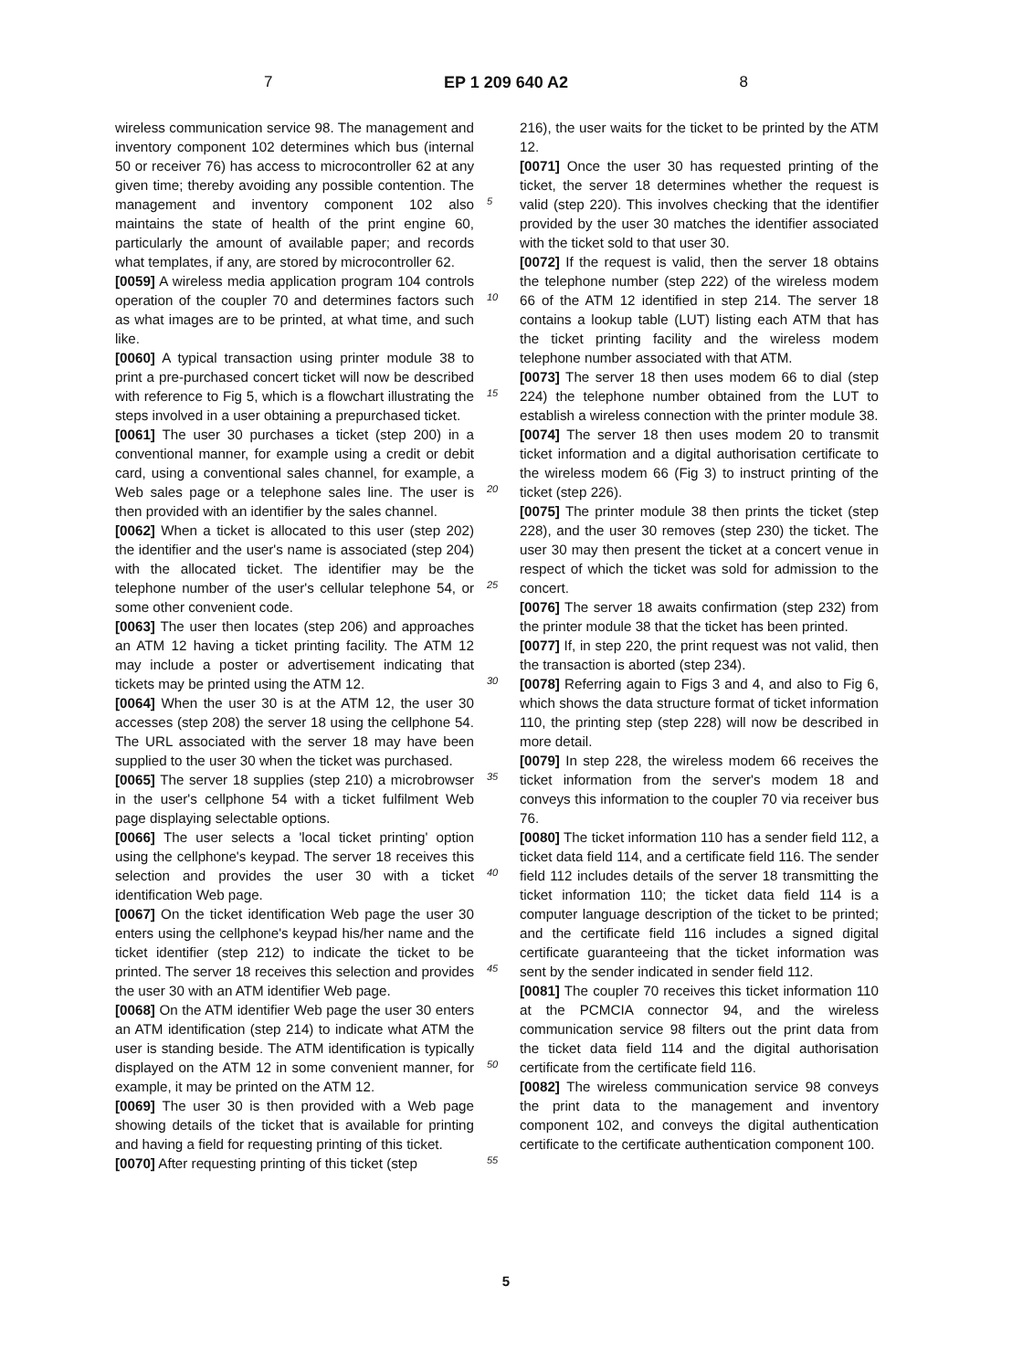7 EP 1 209 640 A2 8
wireless communication service 98. The management and inventory component 102 determines which bus (internal 50 or receiver 76) has access to microcontroller 62 at any given time; thereby avoiding any possible contention. The management and inventory component 102 also maintains the state of health of the print engine 60, particularly the amount of available paper; and records what templates, if any, are stored by microcontroller 62.
[0059] A wireless media application program 104 controls operation of the coupler 70 and determines factors such as what images are to be printed, at what time, and such like.
[0060] A typical transaction using printer module 38 to print a pre-purchased concert ticket will now be described with reference to Fig 5, which is a flowchart illustrating the steps involved in a user obtaining a prepurchased ticket.
[0061] The user 30 purchases a ticket (step 200) in a conventional manner, for example using a credit or debit card, using a conventional sales channel, for example, a Web sales page or a telephone sales line. The user is then provided with an identifier by the sales channel.
[0062] When a ticket is allocated to this user (step 202) the identifier and the user's name is associated (step 204) with the allocated ticket. The identifier may be the telephone number of the user's cellular telephone 54, or some other convenient code.
[0063] The user then locates (step 206) and approaches an ATM 12 having a ticket printing facility. The ATM 12 may include a poster or advertisement indicating that tickets may be printed using the ATM 12.
[0064] When the user 30 is at the ATM 12, the user 30 accesses (step 208) the server 18 using the cellphone 54. The URL associated with the server 18 may have been supplied to the user 30 when the ticket was purchased.
[0065] The server 18 supplies (step 210) a microbrowser in the user's cellphone 54 with a ticket fulfilment Web page displaying selectable options.
[0066] The user selects a 'local ticket printing' option using the cellphone's keypad. The server 18 receives this selection and provides the user 30 with a ticket identification Web page.
[0067] On the ticket identification Web page the user 30 enters using the cellphone's keypad his/her name and the ticket identifier (step 212) to indicate the ticket to be printed. The server 18 receives this selection and provides the user 30 with an ATM identifier Web page.
[0068] On the ATM identifier Web page the user 30 enters an ATM identification (step 214) to indicate what ATM the user is standing beside. The ATM identification is typically displayed on the ATM 12 in some convenient manner, for example, it may be printed on the ATM 12.
[0069] The user 30 is then provided with a Web page showing details of the ticket that is available for printing and having a field for requesting printing of this ticket.
[0070] After requesting printing of this ticket (step
5
10
15
20
25
30
35
40
45
50
55
216), the user waits for the ticket to be printed by the ATM 12.
[0071] Once the user 30 has requested printing of the ticket, the server 18 determines whether the request is valid (step 220). This involves checking that the identifier provided by the user 30 matches the identifier associated with the ticket sold to that user 30.
[0072] If the request is valid, then the server 18 obtains the telephone number (step 222) of the wireless modem 66 of the ATM 12 identified in step 214. The server 18 contains a lookup table (LUT) listing each ATM that has the ticket printing facility and the wireless modem telephone number associated with that ATM.
[0073] The server 18 then uses modem 66 to dial (step 224) the telephone number obtained from the LUT to establish a wireless connection with the printer module 38.
[0074] The server 18 then uses modem 20 to transmit ticket information and a digital authorisation certificate to the wireless modem 66 (Fig 3) to instruct printing of the ticket (step 226).
[0075] The printer module 38 then prints the ticket (step 228), and the user 30 removes (step 230) the ticket. The user 30 may then present the ticket at a concert venue in respect of which the ticket was sold for admission to the concert.
[0076] The server 18 awaits confirmation (step 232) from the printer module 38 that the ticket has been printed.
[0077] If, in step 220, the print request was not valid, then the transaction is aborted (step 234).
[0078] Referring again to Figs 3 and 4, and also to Fig 6, which shows the data structure format of ticket information 110, the printing step (step 228) will now be described in more detail.
[0079] In step 228, the wireless modem 66 receives the ticket information from the server's modem 18 and conveys this information to the coupler 70 via receiver bus 76.
[0080] The ticket information 110 has a sender field 112, a ticket data field 114, and a certificate field 116. The sender field 112 includes details of the server 18 transmitting the ticket information 110; the ticket data field 114 is a computer language description of the ticket to be printed; and the certificate field 116 includes a signed digital certificate guaranteeing that the ticket information was sent by the sender indicated in sender field 112.
[0081] The coupler 70 receives this ticket information 110 at the PCMCIA connector 94, and the wireless communication service 98 filters out the print data from the ticket data field 114 and the digital authorisation certificate from the certificate field 116.
[0082] The wireless communication service 98 conveys the print data to the management and inventory component 102, and conveys the digital authentication certificate to the certificate authentication component 100.
5